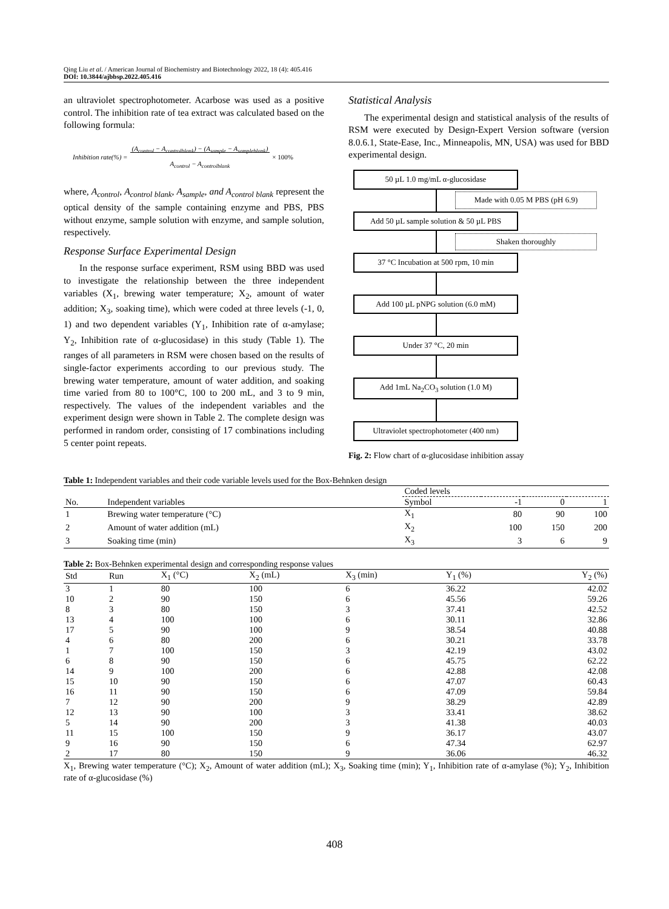Qing Liu et al. / American Journal of Biochemistry and Biotechnology 2022, 18 (4): 405.416
DOI: 10.3844/ajbbsp.2022.405.416
an ultraviolet spectrophotometer. Acarbose was used as a positive control. The inhibition rate of tea extract was calculated based on the following formula:
Inhibition rate(%) = (A<sub>control</sub> − A<sub>controlblank</sub>) − (A<sub>sample</sub> − A<sub>sampleblank</sub>)
A<sub>control</sub> − A<sub>controlblank</sub> × 100%
where, A<sub>control</sub>, A<sub>control blank</sub>, A<sub>sample</sub>, and A<sub>control blank</sub> represent the optical density of the sample containing enzyme and PBS, PBS without enzyme, sample solution with enzyme, and sample solution, respectively.
Response Surface Experimental Design
In the response surface experiment, RSM using BBD was used to investigate the relationship between the three independent variables (X<sub>1</sub>, brewing water temperature; X<sub>2</sub>, amount of water addition; X<sub>3</sub>, soaking time), which were coded at three levels (-1, 0, 1) and two dependent variables (Y<sub>1</sub>, Inhibition rate of α-amylase; Y<sub>2</sub>, Inhibition rate of α-glucosidase) in this study (Table 1). The ranges of all parameters in RSM were chosen based on the results of single-factor experiments according to our previous study. The brewing water temperature, amount of water addition, and soaking time varied from 80 to 100°C, 100 to 200 mL, and 3 to 9 min, respectively. The values of the independent variables and the experiment design were shown in Table 2. The complete design was performed in random order, consisting of 17 combinations including 5 center point repeats.
Statistical Analysis
The experimental design and statistical analysis of the results of RSM were executed by Design-Expert Version software (version 8.0.6.1, State-Ease, Inc., Minneapolis, MN, USA) was used for BBD experimental design.
50 µL 1.0 mg/mL α-glucosidase
Made with 0.05 M PBS (pH 6.9)
Add 50 µL sample solution & 50 µL PBS
Shaken thoroughly
37 °C Incubation at 500 rpm, 10 min
Add 100 µL pNPG solution (6.0 mM)
Under 37 °C, 20 min
Add 1mL Na<sub>2</sub>CO<sub>3</sub> solution (1.0 M)
Ultraviolet spectrophotometer (400 nm)
Fig. 2: Flow chart of α-glucosidase inhibition assay
Table 1: Independent variables and their code variable levels used for the Box-Behnken design
| | | Coded levels | | | |
| --- | --- | --- | --- | --- | --- |
| No. | Independent variables | Symbol | -1 | 0 | 1 |
| 1 | Brewing water temperature (°C) | X<sub>1</sub> | 80 | 90 | 100 |
| 2 | Amount of water addition (mL) | X<sub>2</sub> | 100 | 150 | 200 |
| 3 | Soaking time (min) | X<sub>3</sub> | 3 | 6 | 9 |
Table 2: Box-Behnken experimental design and corresponding response values
| Std | Run | X<sub>1</sub> (°C) | X<sub>2</sub> (mL) | X<sub>3</sub> (min) | Y<sub>1</sub> (%) | Y<sub>2</sub> (%) |
| --- | --- | --- | --- | --- | --- | --- |
| 3 | 1 | 80 | 100 | 6 | 36.22 | 42.02 |
| 10 | 2 | 90 | 150 | 6 | 45.56 | 59.26 |
| 8 | 3 | 80 | 150 | 3 | 37.41 | 42.52 |
| 13 | 4 | 100 | 100 | 6 | 30.11 | 32.86 |
| 17 | 5 | 90 | 100 | 9 | 38.54 | 40.88 |
| 4 | 6 | 80 | 200 | 6 | 30.21 | 33.78 |
| 1 | 7 | 100 | 150 | 3 | 42.19 | 43.02 |
| 6 | 8 | 90 | 150 | 6 | 45.75 | 62.22 |
| 14 | 9 | 100 | 200 | 6 | 42.88 | 42.08 |
| 15 | 10 | 90 | 150 | 6 | 47.07 | 60.43 |
| 16 | 11 | 90 | 150 | 6 | 47.09 | 59.84 |
| 7 | 12 | 90 | 200 | 9 | 38.29 | 42.89 |
| 12 | 13 | 90 | 100 | 3 | 33.41 | 38.62 |
| 5 | 14 | 90 | 200 | 3 | 41.38 | 40.03 |
| 11 | 15 | 100 | 150 | 9 | 36.17 | 43.07 |
| 9 | 16 | 90 | 150 | 6 | 47.34 | 62.97 |
| 2 | 17 | 80 | 150 | 9 | 36.06 | 46.32 |
X<sub>1</sub>, Brewing water temperature (°C); X<sub>2</sub>, Amount of water addition (mL); X<sub>3</sub>, Soaking time (min); Y<sub>1</sub>, Inhibition rate of α-amylase (%); Y<sub>2</sub>, Inhibition rate of α-glucosidase (%)
408